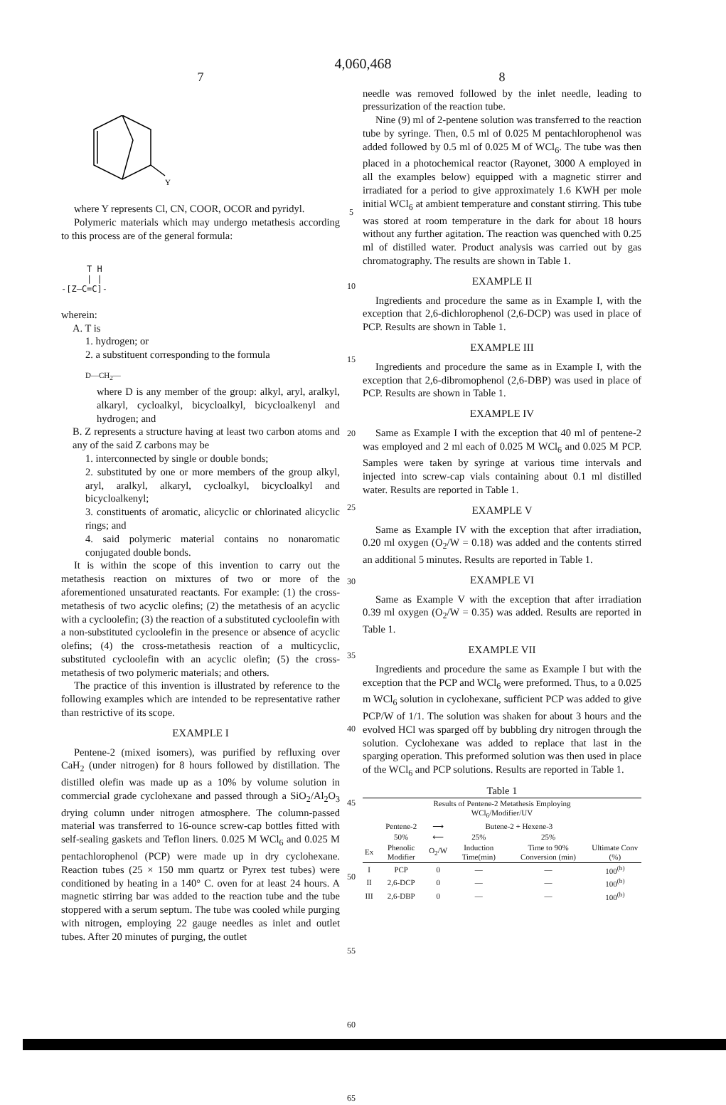4,060,468
7
Y
where Y represents Cl, CN, COOR, OCOR and pyridyl.
Polymeric materials which may undergo metathesis according to this process are of the general formula:
T H
| |
-[Z—C=C]-
wherein:
A. T is
1. hydrogen; or
2. a substituent corresponding to the formula
D—CH<sub>2</sub>—
where D is any member of the group: alkyl, aryl, aralkyl, alkaryl, cycloalkyl, bicycloalkyl, bicycloalkenyl and hydrogen; and
B. Z represents a structure having at least two carbon atoms and any of the said Z carbons may be
1. interconnected by single or double bonds;
2. substituted by one or more members of the group alkyl, aryl, aralkyl, alkaryl, cycloalkyl, bicycloalkyl and bicycloalkenyl;
3. constituents of aromatic, alicyclic or chlorinated alicyclic rings; and
4. said polymeric material contains no nonaromatic conjugated double bonds.
It is within the scope of this invention to carry out the metathesis reaction on mixtures of two or more of the aforementioned unsaturated reactants. For example: (1) the cross-metathesis of two acyclic olefins; (2) the metathesis of an acyclic with a cycloolefin; (3) the reaction of a substituted cycloolefin with a non-substituted cycloolefin in the presence or absence of acyclic olefins; (4) the cross-metathesis reaction of a multicyclic, substituted cycloolefin with an acyclic olefin; (5) the cross-metathesis of two polymeric materials; and others.
The practice of this invention is illustrated by reference to the following examples which are intended to be representative rather than restrictive of its scope.
EXAMPLE I
Pentene-2 (mixed isomers), was purified by refluxing over CaH<sub>2</sub> (under nitrogen) for 8 hours followed by distillation. The distilled olefin was made up as a 10% by volume solution in commercial grade cyclohexane and passed through a SiO<sub>2</sub>/Al<sub>2</sub>O<sub>3</sub> drying column under nitrogen atmosphere. The column-passed material was transferred to 16-ounce screw-cap bottles fitted with self-sealing gaskets and Teflon liners. 0.025 M WCl<sub>6</sub> and 0.025 M pentachlorophenol (PCP) were made up in dry cyclohexane. Reaction tubes (25 × 150 mm quartz or Pyrex test tubes) were conditioned by heating in a 140° C. oven for at least 24 hours. A magnetic stirring bar was added to the reaction tube and the tube stoppered with a serum septum. The tube was cooled while purging with nitrogen, employing 22 gauge needles as inlet and outlet tubes. After 20 minutes of purging, the outlet
5
10
15
20
25
30
35
40
45
50
55
60
65
8
needle was removed followed by the inlet needle, leading to pressurization of the reaction tube.
Nine (9) ml of 2-pentene solution was transferred to the reaction tube by syringe. Then, 0.5 ml of 0.025 M pentachlorophenol was added followed by 0.5 ml of 0.025 M of WCl<sub>6</sub>. The tube was then placed in a photochemical reactor (Rayonet, 3000 A employed in all the examples below) equipped with a magnetic stirrer and irradiated for a period to give approximately 1.6 KWH per mole initial WCl<sub>6</sub> at ambient temperature and constant stirring. This tube was stored at room temperature in the dark for about 18 hours without any further agitation. The reaction was quenched with 0.25 ml of distilled water. Product analysis was carried out by gas chromatography. The results are shown in Table 1.
EXAMPLE II
Ingredients and procedure the same as in Example I, with the exception that 2,6-dichlorophenol (2,6-DCP) was used in place of PCP. Results are shown in Table 1.
EXAMPLE III
Ingredients and procedure the same as in Example I, with the exception that 2,6-dibromophenol (2,6-DBP) was used in place of PCP. Results are shown in Table 1.
EXAMPLE IV
Same as Example I with the exception that 40 ml of pentene-2 was employed and 2 ml each of 0.025 M WCl<sub>6</sub> and 0.025 M PCP. Samples were taken by syringe at various time intervals and injected into screw-cap vials containing about 0.1 ml distilled water. Results are reported in Table 1.
EXAMPLE V
Same as Example IV with the exception that after irradiation, 0.20 ml oxygen (O<sub>2</sub>/W = 0.18) was added and the contents stirred an additional 5 minutes. Results are reported in Table 1.
EXAMPLE VI
Same as Example V with the exception that after irradiation 0.39 ml oxygen (O<sub>2</sub>/W = 0.35) was added. Results are reported in Table 1.
EXAMPLE VII
Ingredients and procedure the same as Example I but with the exception that the PCP and WCl<sub>6</sub> were preformed. Thus, to a 0.025 m WCl<sub>6</sub> solution in cyclohexane, sufficient PCP was added to give PCP/W of 1/1. The solution was shaken for about 3 hours and the evolved HCl was sparged off by bubbling dry nitrogen through the solution. Cyclohexane was added to replace that last in the sparging operation. This preformed solution was then used in place of the WCl<sub>6</sub> and PCP solutions. Results are reported in Table 1.
Table 1
| Results of Pentene-2 Metathesis Employing WCl<sub>6</sub>/Modifier/UV | | | | | |
| --- | --- | --- | --- | --- | --- |
| | Pentene-2 | ⟶ | Butene-2 + Hexene-3 | | |
| | 50% | ⟵ | 25% | 25% | |
| Ex | Phenolic Modifier | O<sub>2</sub>/W | Induction Time(min) | Time to 90% Conversion (min) | Ultimate Conv (%) |
| I | PCP | 0 | — | — | 100<sup>(b)</sup> |
| II | 2,6-DCP | 0 | — | — | 100<sup>(b)</sup> |
| III | 2,6-DBP | 0 | — | — | 100<sup>(b)</sup> |